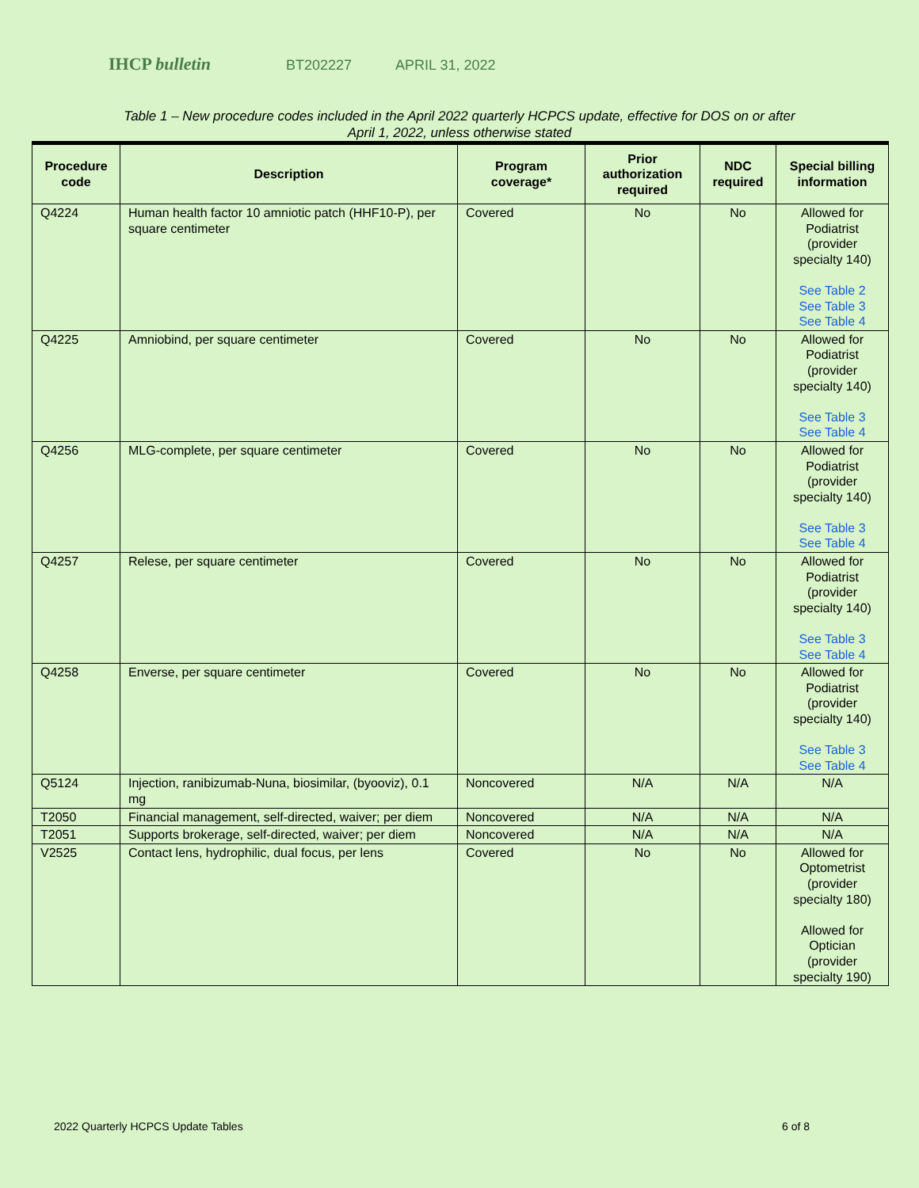IHCP bulletin BT202227 APRIL 31, 2022
Table 1 – New procedure codes included in the April 2022 quarterly HCPCS update, effective for DOS on or after
April 1, 2022, unless otherwise stated
| Procedure code | Description | Program coverage* | Prior authorization required | NDC required | Special billing information |
| --- | --- | --- | --- | --- | --- |
| Q4224 | Human health factor 10 amniotic patch (HHF10-P), per square centimeter | Covered | No | No | Allowed for Podiatrist (provider specialty 140) See Table 2 See Table 3 See Table 4 |
| Q4225 | Amniobind, per square centimeter | Covered | No | No | Allowed for Podiatrist (provider specialty 140) See Table 3 See Table 4 |
| Q4256 | MLG-complete, per square centimeter | Covered | No | No | Allowed for Podiatrist (provider specialty 140) See Table 3 See Table 4 |
| Q4257 | Relese, per square centimeter | Covered | No | No | Allowed for Podiatrist (provider specialty 140) See Table 3 See Table 4 |
| Q4258 | Enverse, per square centimeter | Covered | No | No | Allowed for Podiatrist (provider specialty 140) See Table 3 See Table 4 |
| Q5124 | Injection, ranibizumab-Nuna, biosimilar, (byooviz), 0.1 mg | Noncovered | N/A | N/A | N/A |
| T2050 | Financial management, self-directed, waiver; per diem | Noncovered | N/A | N/A | N/A |
| T2051 | Supports brokerage, self-directed, waiver; per diem | Noncovered | N/A | N/A | N/A |
| V2525 | Contact lens, hydrophilic, dual focus, per lens | Covered | No | No | Allowed for Optometrist (provider specialty 180) Allowed for Optician (provider specialty 190) |
2022 Quarterly HCPCS Update Tables 6 of 8